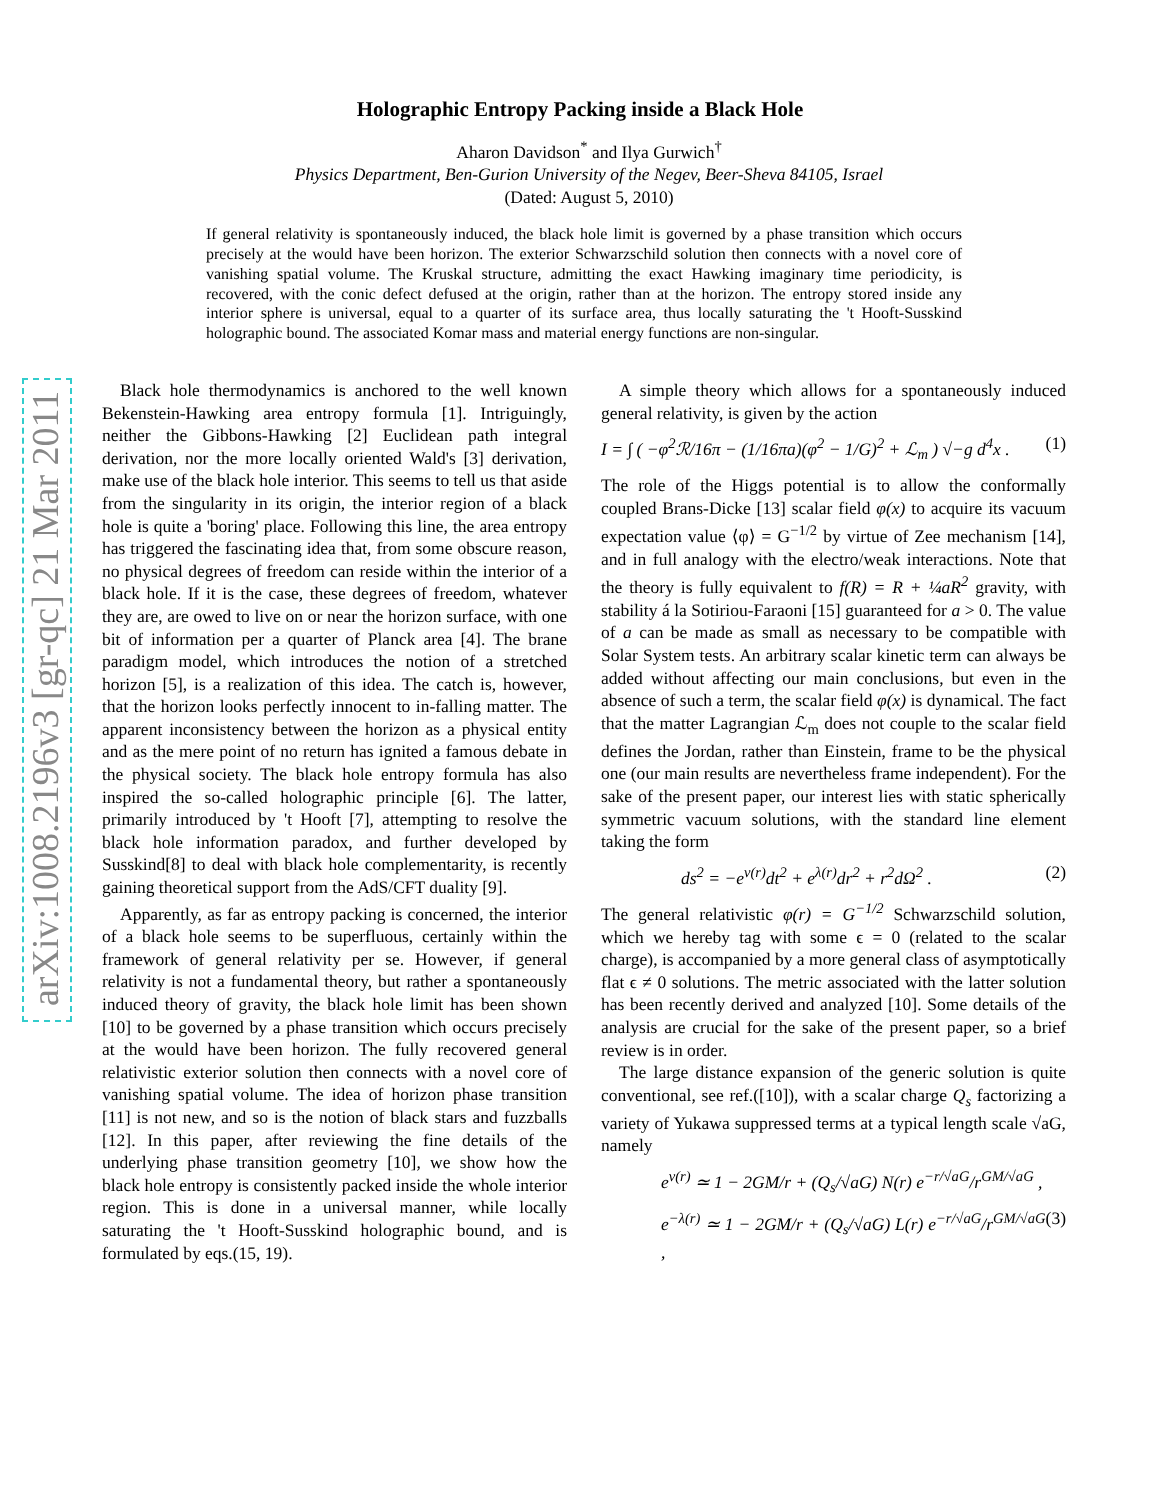arXiv:1008.2196v3 [gr-qc] 21 Mar 2011
Holographic Entropy Packing inside a Black Hole
Aharon Davidson<sup>*</sup> and Ilya Gurwich<sup>†</sup>
Physics Department, Ben-Gurion University of the Negev, Beer-Sheva 84105, Israel
(Dated: August 5, 2010)
If general relativity is spontaneously induced, the black hole limit is governed by a phase transition which occurs precisely at the would have been horizon. The exterior Schwarzschild solution then connects with a novel core of vanishing spatial volume. The Kruskal structure, admitting the exact Hawking imaginary time periodicity, is recovered, with the conic defect defused at the origin, rather than at the horizon. The entropy stored inside any interior sphere is universal, equal to a quarter of its surface area, thus locally saturating the 't Hooft-Susskind holographic bound. The associated Komar mass and material energy functions are non-singular.
Black hole thermodynamics is anchored to the well known Bekenstein-Hawking area entropy formula [1]. Intriguingly, neither the Gibbons-Hawking [2] Euclidean path integral derivation, nor the more locally oriented Wald's [3] derivation, make use of the black hole interior. This seems to tell us that aside from the singularity in its origin, the interior region of a black hole is quite a 'boring' place. Following this line, the area entropy has triggered the fascinating idea that, from some obscure reason, no physical degrees of freedom can reside within the interior of a black hole. If it is the case, these degrees of freedom, whatever they are, are owed to live on or near the horizon surface, with one bit of information per a quarter of Planck area [4]. The brane paradigm model, which introduces the notion of a stretched horizon [5], is a realization of this idea. The catch is, however, that the horizon looks perfectly innocent to in-falling matter. The apparent inconsistency between the horizon as a physical entity and as the mere point of no return has ignited a famous debate in the physical society. The black hole entropy formula has also inspired the so-called holographic principle [6]. The latter, primarily introduced by 't Hooft [7], attempting to resolve the black hole information paradox, and further developed by Susskind[8] to deal with black hole complementarity, is recently gaining theoretical support from the AdS/CFT duality [9].
Apparently, as far as entropy packing is concerned, the interior of a black hole seems to be superfluous, certainly within the framework of general relativity per se. However, if general relativity is not a fundamental theory, but rather a spontaneously induced theory of gravity, the black hole limit has been shown [10] to be governed by a phase transition which occurs precisely at the would have been horizon. The fully recovered general relativistic exterior solution then connects with a novel core of vanishing spatial volume. The idea of horizon phase transition [11] is not new, and so is the notion of black stars and fuzzballs [12]. In this paper, after reviewing the fine details of the underlying phase transition geometry [10], we show how the black hole entropy is consistently packed inside the whole interior region. This is done in a universal manner, while locally saturating the 't Hooft-Susskind holographic bound, and is formulated by eqs.(15, 19).
A simple theory which allows for a spontaneously induced general relativity, is given by the action
I = ∫ ( −φ<sup>2</sup>ℛ/16π − (1/16πa)(φ<sup>2</sup> − 1/G)<sup>2</sup> + ℒ<sub>m</sub> ) √−g d<sup>4</sup>x . (1)
The role of the Higgs potential is to allow the conformally coupled Brans-Dicke [13] scalar field φ(x) to acquire its vacuum expectation value ⟨φ⟩ = G<sup>−1/2</sup> by virtue of Zee mechanism [14], and in full analogy with the electro/weak interactions. Note that the theory is fully equivalent to f(R) = R + ¼aR<sup>2</sup> gravity, with stability á la Sotiriou-Faraoni [15] guaranteed for a > 0. The value of a can be made as small as necessary to be compatible with Solar System tests. An arbitrary scalar kinetic term can always be added without affecting our main conclusions, but even in the absence of such a term, the scalar field φ(x) is dynamical. The fact that the matter Lagrangian ℒ<sub>m</sub> does not couple to the scalar field defines the Jordan, rather than Einstein, frame to be the physical one (our main results are nevertheless frame independent). For the sake of the present paper, our interest lies with static spherically symmetric vacuum solutions, with the standard line element taking the form
ds<sup>2</sup> = −e<sup>ν(r)</sup>dt<sup>2</sup> + e<sup>λ(r)</sup>dr<sup>2</sup> + r<sup>2</sup>dΩ<sup>2</sup> . (2)
The general relativistic φ(r) = G<sup>−1/2</sup> Schwarzschild solution, which we hereby tag with some ϵ = 0 (related to the scalar charge), is accompanied by a more general class of asymptotically flat ϵ ≠ 0 solutions. The metric associated with the latter solution has been recently derived and analyzed [10]. Some details of the analysis are crucial for the sake of the present paper, so a brief review is in order.
The large distance expansion of the generic solution is quite conventional, see ref.([10]), with a scalar charge Q<sub>s</sub> factorizing a variety of Yukawa suppressed terms at a typical length scale √aG, namely
e<sup>ν(r)</sup> ≃ 1 − 2GM/r + (Q<sub>s</sub>/√aG) N(r) e<sup>−r/√aG</sup>/r<sup>GM/√aG</sup> ,
e<sup>−λ(r)</sup> ≃ 1 − 2GM/r + (Q<sub>s</sub>/√aG) L(r) e<sup>−r/√aG</sup>/r<sup>GM/√aG</sup> , (3)